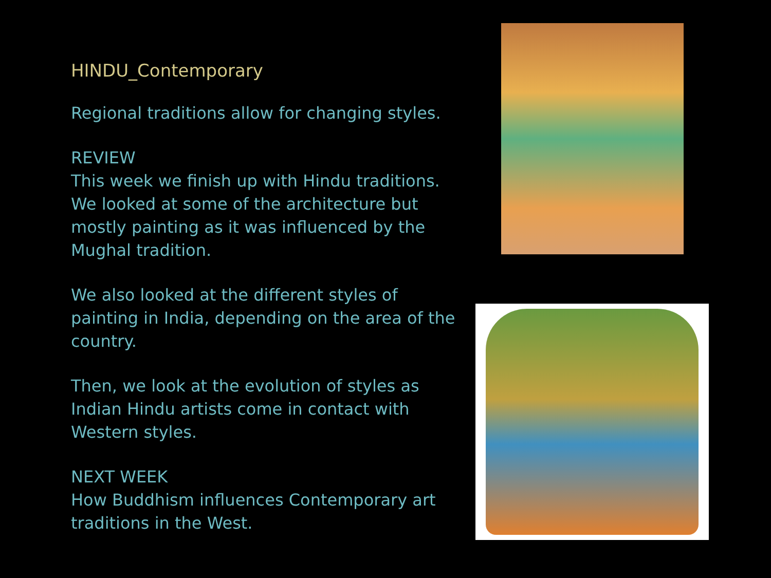HINDU_Contemporary
Regional traditions allow for changing styles.
REVIEW
This week we finish up with Hindu traditions. We looked at some of the architecture but mostly painting as it was influenced by the Mughal tradition.
We also looked at the different styles of painting in India, depending on the area of the country.
Then, we look at the evolution of styles as Indian Hindu artists come in contact with Western styles.
NEXT WEEK
How Buddhism influences Contemporary art traditions in the West.